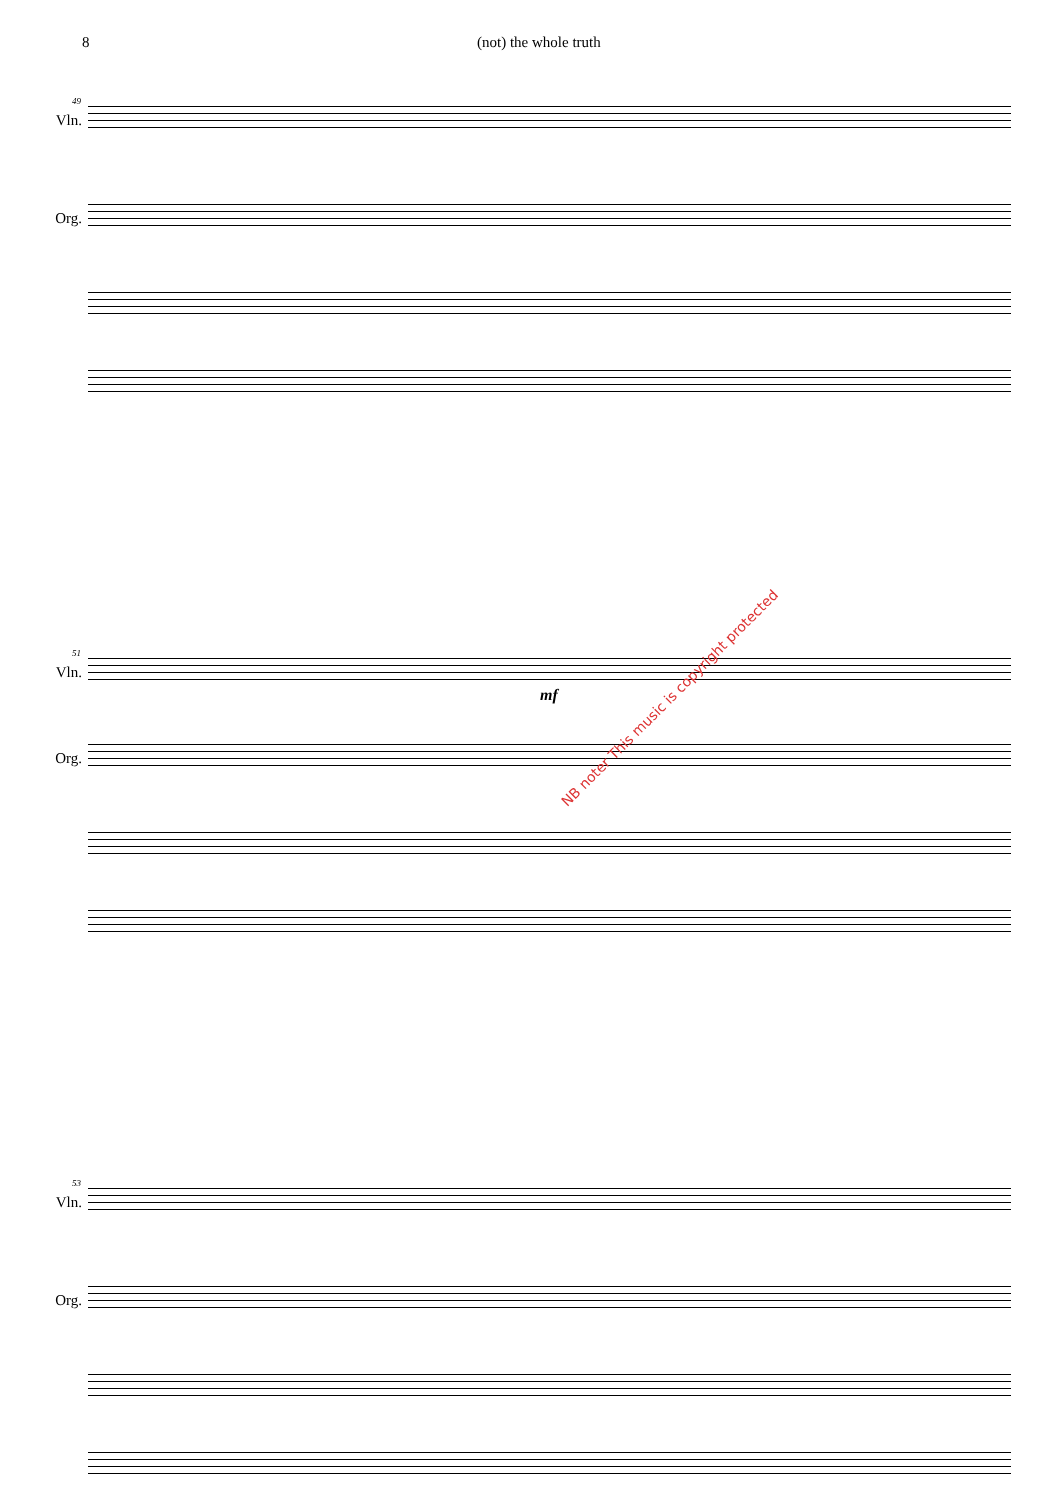8 (not) the whole truth
49
Vln.
Org.
51
Vln.
mf
Org.
53
Vln.
Org.
NB noter This music is copyright protected